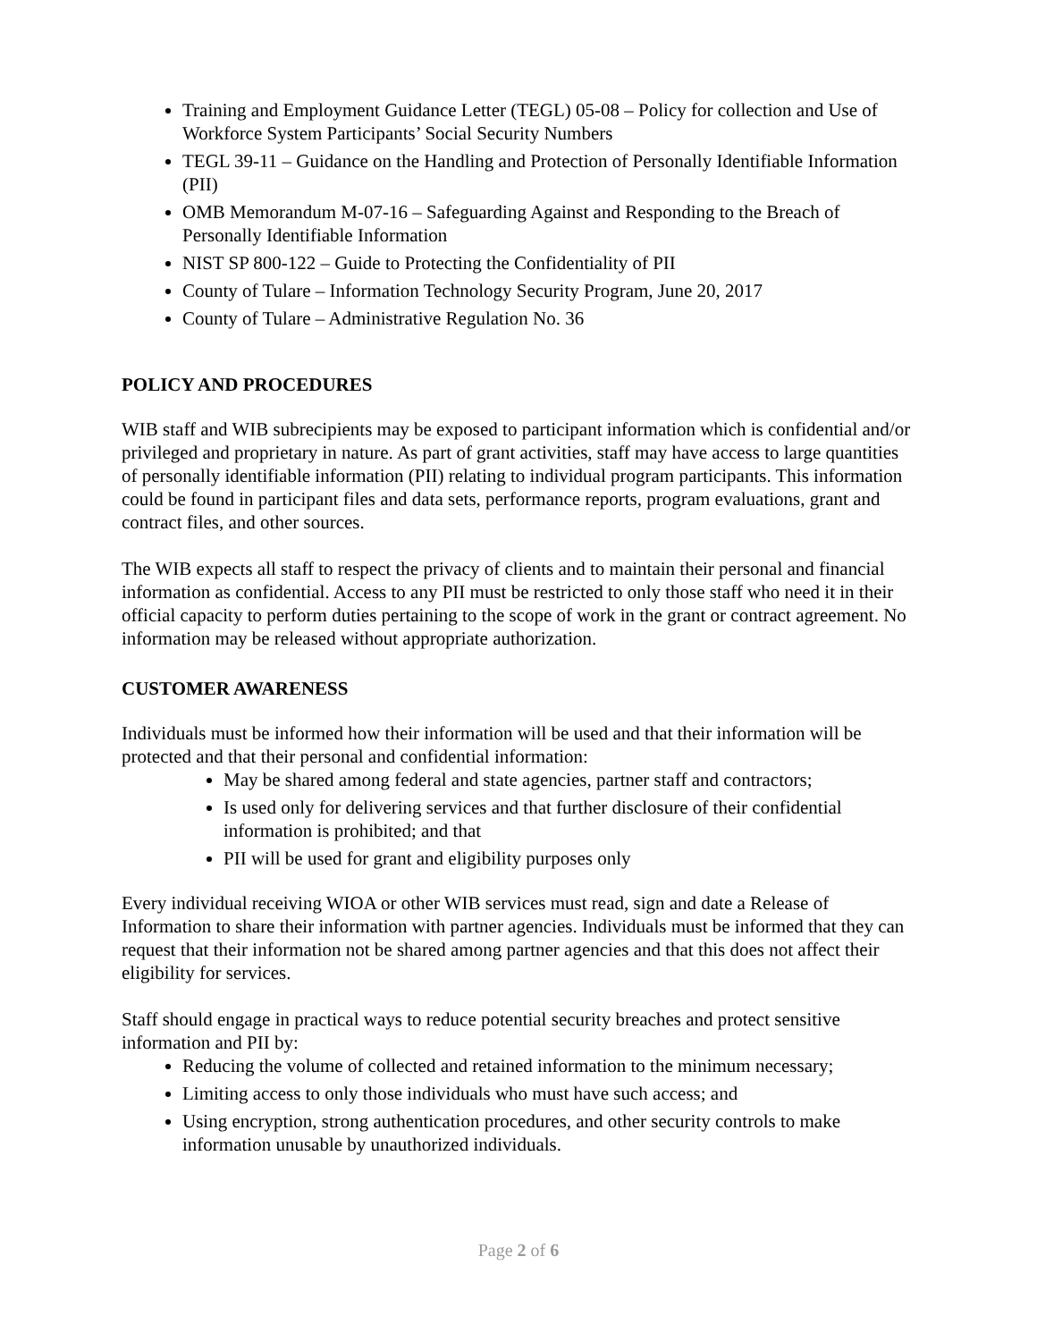Training and Employment Guidance Letter (TEGL) 05-08 – Policy for collection and Use of Workforce System Participants’ Social Security Numbers
TEGL 39-11 – Guidance on the Handling and Protection of Personally Identifiable Information (PII)
OMB Memorandum M-07-16 – Safeguarding Against and Responding to the Breach of Personally Identifiable Information
NIST SP 800-122 – Guide to Protecting the Confidentiality of PII
County of Tulare – Information Technology Security Program, June 20, 2017
County of Tulare – Administrative Regulation No. 36
POLICY AND PROCEDURES
WIB staff and WIB subrecipients may be exposed to participant information which is confidential and/or privileged and proprietary in nature. As part of grant activities, staff may have access to large quantities of personally identifiable information (PII) relating to individual program participants. This information could be found in participant files and data sets, performance reports, program evaluations, grant and contract files, and other sources.
The WIB expects all staff to respect the privacy of clients and to maintain their personal and financial information as confidential. Access to any PII must be restricted to only those staff who need it in their official capacity to perform duties pertaining to the scope of work in the grant or contract agreement. No information may be released without appropriate authorization.
CUSTOMER AWARENESS
Individuals must be informed how their information will be used and that their information will be protected and that their personal and confidential information:
May be shared among federal and state agencies, partner staff and contractors;
Is used only for delivering services and that further disclosure of their confidential information is prohibited; and that
PII will be used for grant and eligibility purposes only
Every individual receiving WIOA or other WIB services must read, sign and date a Release of Information to share their information with partner agencies. Individuals must be informed that they can request that their information not be shared among partner agencies and that this does not affect their eligibility for services.
Staff should engage in practical ways to reduce potential security breaches and protect sensitive information and PII by:
Reducing the volume of collected and retained information to the minimum necessary;
Limiting access to only those individuals who must have such access; and
Using encryption, strong authentication procedures, and other security controls to make information unusable by unauthorized individuals.
Page 2 of 6